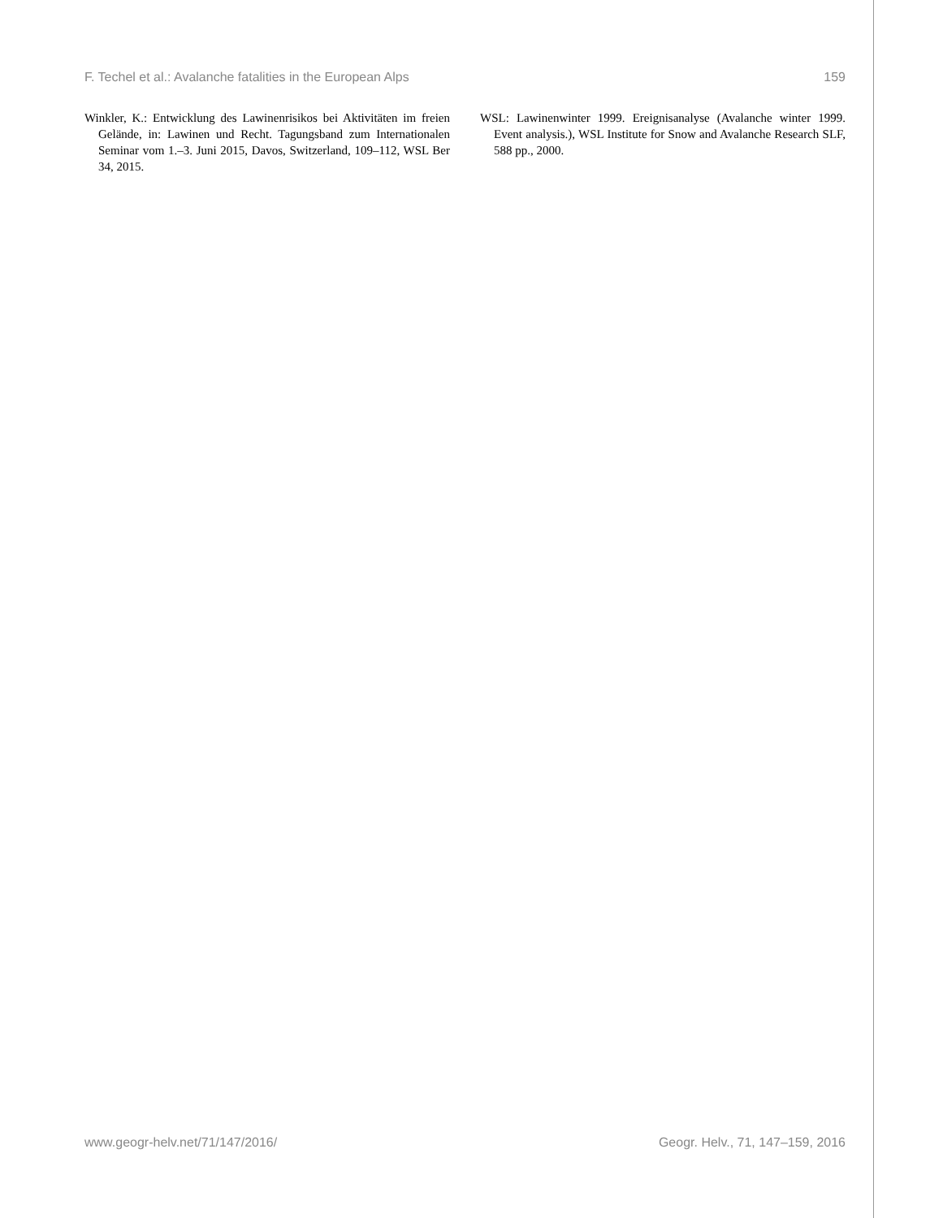F. Techel et al.: Avalanche fatalities in the European Alps 159
Winkler, K.: Entwicklung des Lawinenrisikos bei Aktivitäten im freien Gelände, in: Lawinen und Recht. Tagungsband zum Internationalen Seminar vom 1.–3. Juni 2015, Davos, Switzerland, 109–112, WSL Ber 34, 2015.
WSL: Lawinenwinter 1999. Ereignisanalyse (Avalanche winter 1999. Event analysis.), WSL Institute for Snow and Avalanche Research SLF, 588 pp., 2000.
www.geogr-helv.net/71/147/2016/ Geogr. Helv., 71, 147–159, 2016